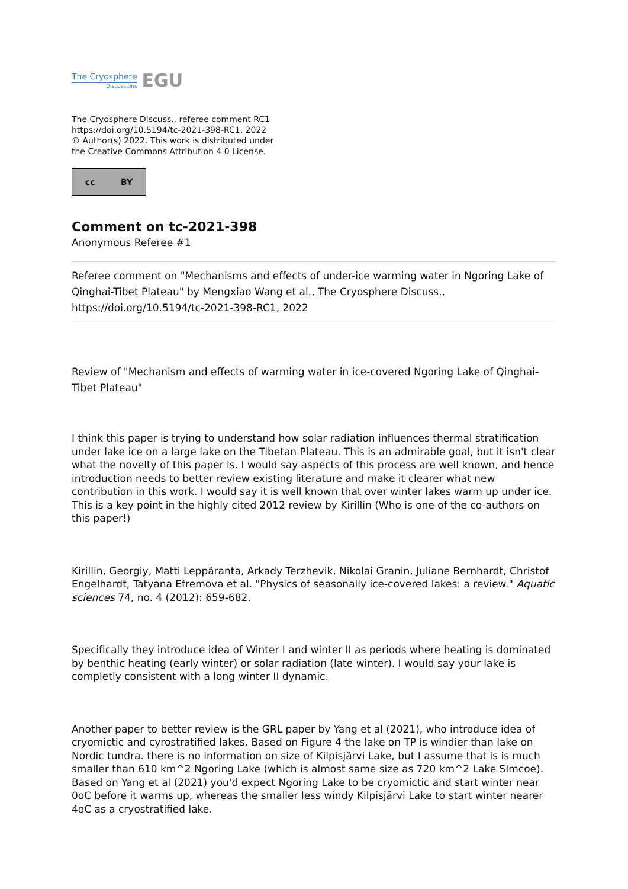The Cryosphere
Discussions
EGU
The Cryosphere Discuss., referee comment RC1
https://doi.org/10.5194/tc-2021-398-RC1, 2022
© Author(s) 2022. This work is distributed under
the Creative Commons Attribution 4.0 License.
cc BY
Comment on tc-2021-398
Anonymous Referee #1
Referee comment on "Mechanisms and effects of under-ice warming water in Ngoring Lake of Qinghai-Tibet Plateau" by Mengxiao Wang et al., The Cryosphere Discuss., https://doi.org/10.5194/tc-2021-398-RC1, 2022
Review of "Mechanism and effects of warming water in ice-covered Ngoring Lake of Qinghai-Tibet Plateau"
I think this paper is trying to understand how solar radiation influences thermal stratification under lake ice on a large lake on the Tibetan Plateau. This is an admirable goal, but it isn't clear what the novelty of this paper is. I would say aspects of this process are well known, and hence introduction needs to better review existing literature and make it clearer what new contribution in this work. I would say it is well known that over winter lakes warm up under ice. This is a key point in the highly cited 2012 review by Kirillin (Who is one of the co-authors on this paper!)
Kirillin, Georgiy, Matti Leppäranta, Arkady Terzhevik, Nikolai Granin, Juliane Bernhardt, Christof Engelhardt, Tatyana Efremova et al. "Physics of seasonally ice-covered lakes: a review." Aquatic sciences 74, no. 4 (2012): 659-682.
Specifically they introduce idea of Winter I and winter II as periods where heating is dominated by benthic heating (early winter) or solar radiation (late winter). I would say your lake is completly consistent with a long winter II dynamic.
Another paper to better review is the GRL paper by Yang et al (2021), who introduce idea of cryomictic and cyrostratified lakes. Based on Figure 4 the lake on TP is windier than lake on Nordic tundra. there is no information on size of Kilpisjärvi Lake, but I assume that is is much smaller than 610 km^2 Ngoring Lake (which is almost same size as 720 km^2 Lake SImcoe). Based on Yang et al (2021) you'd expect Ngoring Lake to be cryomictic and start winter near 0oC before it warms up, whereas the smaller less windy Kilpisjärvi Lake to start winter nearer 4oC as a cryostratified lake.